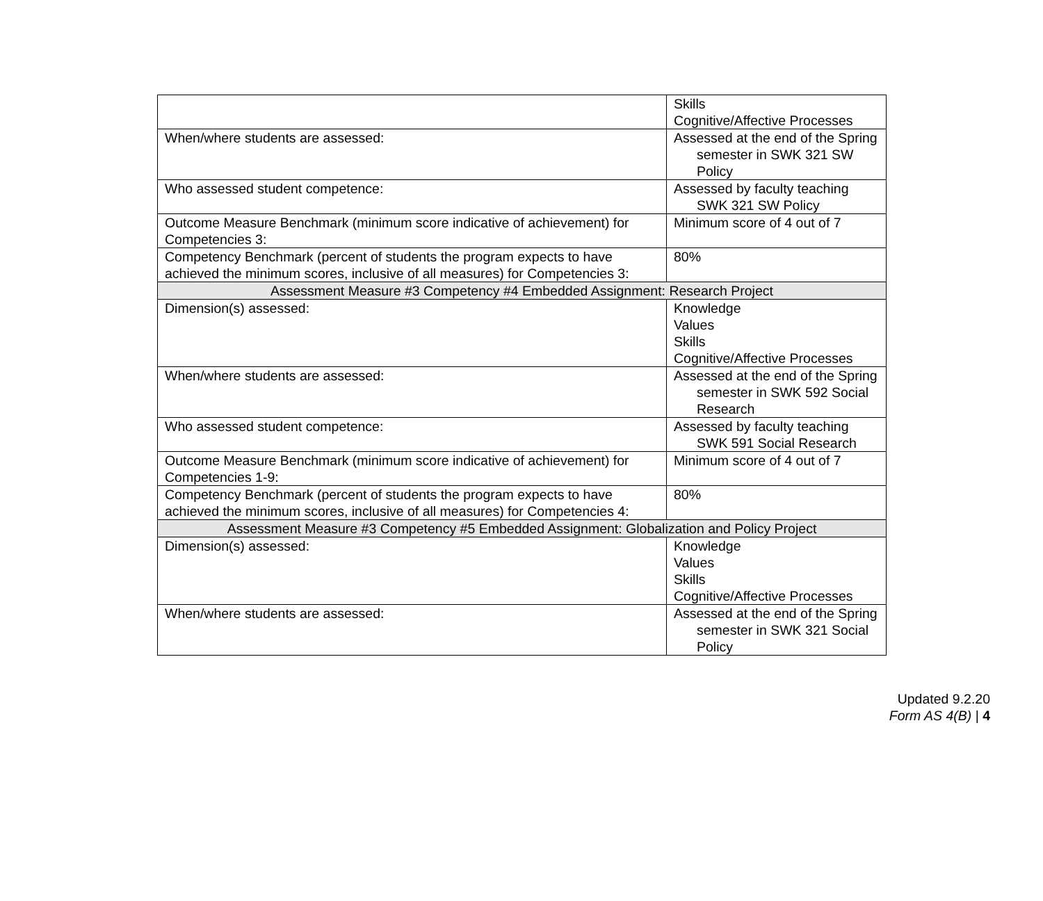| | Skills Cognitive/Affective Processes |
| When/where students are assessed: | Assessed at the end of the Spring semester in SWK 321 SW Policy |
| Who assessed student competence: | Assessed by faculty teaching SWK 321 SW Policy |
| Outcome Measure Benchmark (minimum score indicative of achievement) for Competencies 3: | Minimum score of 4 out of 7 |
| Competency Benchmark (percent of students the program expects to have achieved the minimum scores, inclusive of all measures) for Competencies 3: | 80% |
| Assessment Measure #3 Competency #4 Embedded Assignment: Research Project | |
| Dimension(s) assessed: | Knowledge Values Skills Cognitive/Affective Processes |
| When/where students are assessed: | Assessed at the end of the Spring semester in SWK 592 Social Research |
| Who assessed student competence: | Assessed by faculty teaching SWK 591 Social Research |
| Outcome Measure Benchmark (minimum score indicative of achievement) for Competencies 1-9: | Minimum score of 4 out of 7 |
| Competency Benchmark (percent of students the program expects to have achieved the minimum scores, inclusive of all measures) for Competencies 4: | 80% |
| Assessment Measure #3 Competency #5 Embedded Assignment: Globalization and Policy Project | |
| Dimension(s) assessed: | Knowledge Values Skills Cognitive/Affective Processes |
| When/where students are assessed: | Assessed at the end of the Spring semester in SWK 321 Social Policy |
Updated 9.2.20
Form AS 4(B) | 4